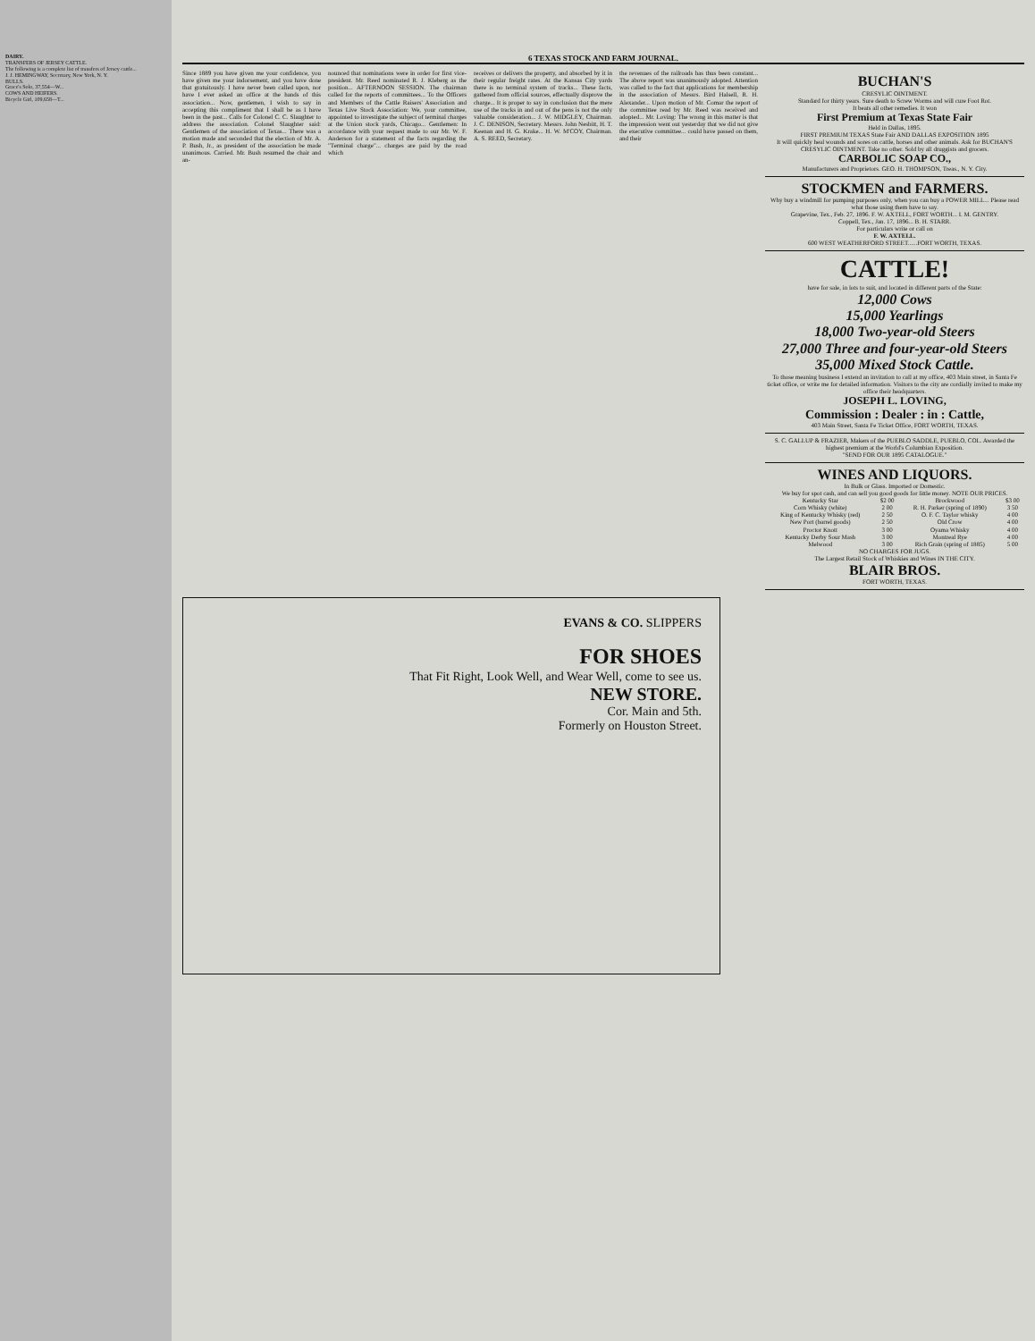DAIRY.
TRANSFERS OF JERSEY CATTLE.
The following is a complete list of transfers of Jersey cattle...
J. J. HEMINGWAY, Secretary, New York, N. Y.
BULLS.
Grace's Solo, 37,554—W...
COWS AND HEIFERS.
Bicycle Girl, 109,658—T...
6 TEXAS STOCK AND FARM JOURNAL.
Since 1889 you have given me your confidence, you have given me your indorsement, and you have done that gratuitously. I have never been called upon, nor have I ever asked an office at the hands of this association... Now, gentlemen, I wish to say in accepting this compliment that I shall be as I have been in the past... Calls for Colonel C. C. Slaughter to address the association. Colonel Slaughter said: Gentlemen of the association of Texas... There was a motion made and seconded that the election of Mr. A. P. Bush, Jr., as president of the association be made unanimous. Carried. Mr. Bush resumed the chair and an-
nounced that nominations were in order for first vice-president. Mr. Reed nominated R. J. Kleberg as the position... AFTERNOON SESSION. The chairman called for the reports of committees... To the Officers and Members of the Cattle Raisers' Association and Texas Live Stock Association: We, your committee, appointed to investigate the subject of terminal charges at the Union stock yards, Chicago... Gentlemen: In accordance with your request made to our Mr. W. F. Anderson for a statement of the facts regarding the "Terminal charge"... charges are paid by the road which
receives or delivers the property, and absorbed by it in their regular freight rates. At the Kansas City yards there is no terminal system of tracks... These facts, gathered from official sources, effectually disprove the charge... It is proper to say in conclusion that the mere use of the tracks in and out of the pens is not the only valuable consideration... J. W. MIDGLEY, Chairman. J. C. DENISON, Secretary. Messrs. John Nesbitt, H. T. Keenan and H. G. Krake... H. W. M'COY, Chairman. A. S. REED, Secretary.
the revenues of the railroads has thus been constant... The above report was unanimously adopted. Attention was called to the fact that applications for membership in the association of Messrs. Bird Halsell, R. H. Alexander... Upon motion of Mr. Comar the report of the committee read by Mr. Reed was received and adopted... Mr. Loving: The wrong in this matter is that the impression went out yesterday that we did not give the executive committee... could have passed on them, and their
BUCHAN'S
CRESYLIC OINTMENT.
Standard for thirty years. Sure death to Screw Worms and will cure Foot Rot.
It beats all other remedies. It won
First Premium at Texas State Fair
Held in Dallas, 1895.
FIRST PREMIUM TEXAS State Fair AND DALLAS EXPOSITION 1895
It will quickly heal wounds and sores on cattle, horses and other animals. Ask for BUCHAN'S CRESYLIC OINTMENT. Take no other. Sold by all druggists and grocers.
CARBOLIC SOAP CO.,
Manufacturers and Proprietors. GEO. H. THOMPSON, Treas., N. Y. City.
STOCKMEN and FARMERS.
Why buy a windmill for pumping purposes only, when you can buy a POWER MILL... Please read what those using them have to say.
Grapevine, Tex., Feb. 27, 1896. F. W. AXTELL, FORT WORTH... I. M. GENTRY.
Coppell, Tex., Jan. 17, 1896... B. H. STARR.
For particulars write or call on
F. W. AXTELL.
600 WEST WEATHERFORD STREET......FORT WORTH, TEXAS.
CATTLE!
have for sale, in lots to suit, and located in different parts of the State:
12,000 Cows
15,000 Yearlings
18,000 Two-year-old Steers
27,000 Three and four-year-old Steers
35,000 Mixed Stock Cattle.
To those meaning business I extend an invitation to call at my office, 403 Main street, in Santa Fe ticket office, or write me for detailed information. Visitors to the city are cordially invited to make my office their headquarters.
JOSEPH L. LOVING,
Commission : Dealer : in : Cattle,
403 Main Street, Santa Fe Ticket Office, FORT WORTH, TEXAS.
S. C. GALLUP & FRAZIER, Makers of the PUEBLO SADDLE, PUEBLO, COL. Awarded the highest premium at the World's Columbian Exposition.
"SEND FOR OUR 1895 CATALOGUE."
WINES AND LIQUORS.
In Bulk or Glass. Imported or Domestic.
We buy for spot cash, and can sell you good goods for little money. NOTE OUR PRICES.
| Kentucky Star | $2 00 | Brockwood | $3 00 |
| Corn Whisky (white) | 2 00 | R. H. Parker (spring of 1890) | 3 50 |
| King of Kentucky Whisky (red) | 2 50 | O. F. C. Taylor whisky | 4 00 |
| New Port (barrel goods) | 2 50 | Old Crow | 4 00 |
| Proctor Knott | 3 00 | Oyama Whisky | 4 00 |
| Kentucky Derby Sour Mash | 3 00 | Montreal Rye | 4 00 |
| Melwood | 3 00 | Rich Grain (spring of 1885) | 5 00 |
NO CHARGES FOR JUGS.
The Largest Retail Stock of Whiskies and Wines IN THE CITY.
BLAIR BROS.
FORT WORTH, TEXAS.
EVANS & CO. SLIPPERS
FOR SHOES
That Fit Right, Look Well, and Wear Well, come to see us.
NEW STORE.
Cor. Main and 5th.
Formerly on Houston Street.